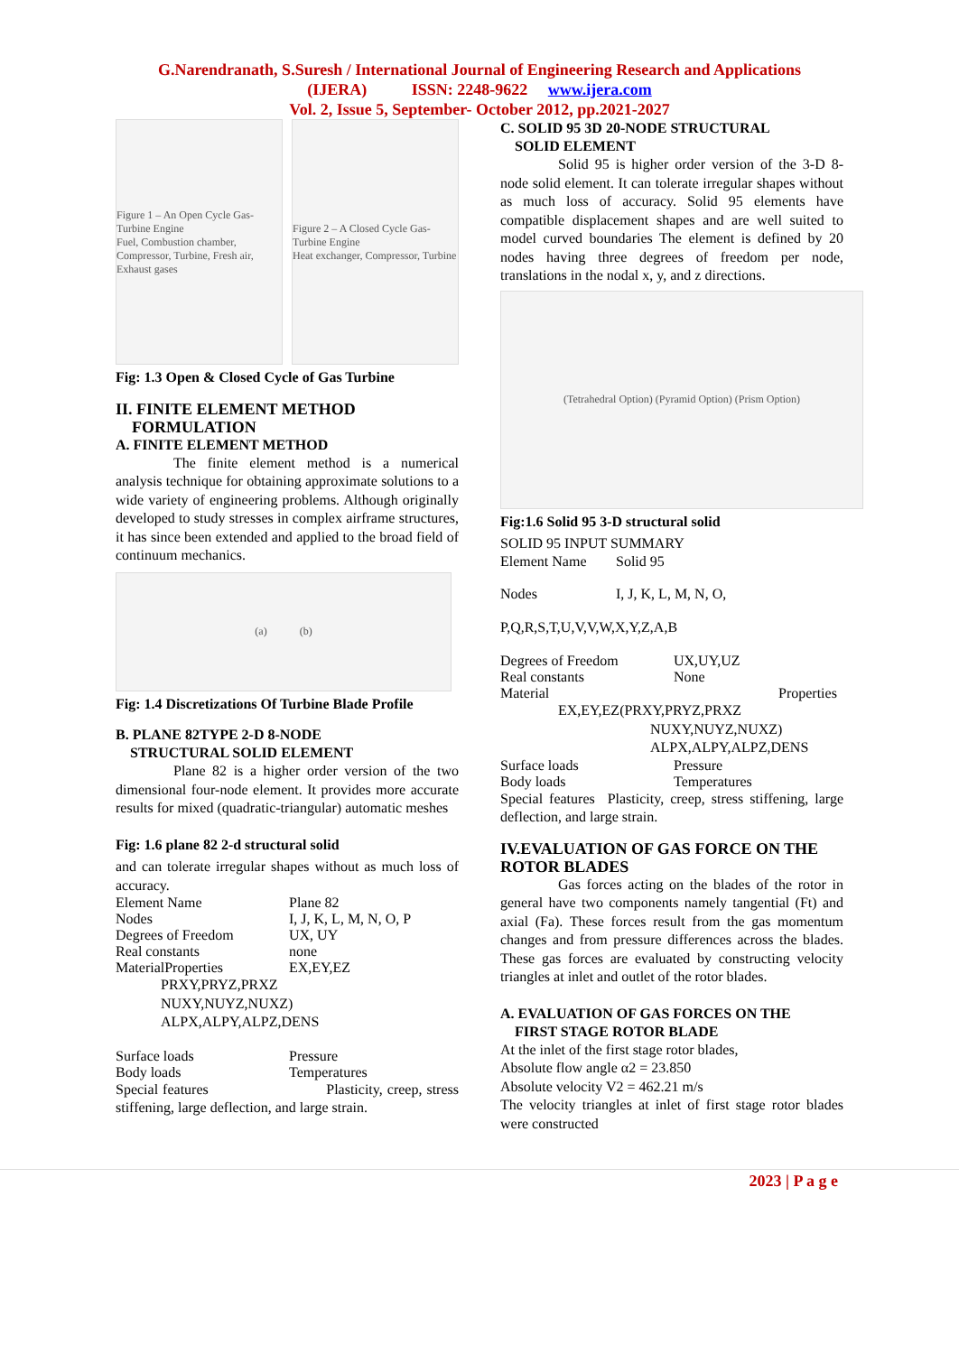G.Narendranath, S.Suresh / International Journal of Engineering Research and Applications
(IJERA) ISSN: 2248-9622 www.ijera.com
Vol. 2, Issue 5, September- October 2012, pp.2021-2027
Figure 1 – An Open Cycle Gas-Turbine Engine
Fuel, Combustion chamber, Compressor, Turbine, Fresh air, Exhaust gases
Figure 2 – A Closed Cycle Gas-Turbine Engine
Heat exchanger, Compressor, Turbine
Fig: 1.3 Open & Closed Cycle of Gas Turbine
II. FINITE ELEMENT METHOD
FORMULATION
A. FINITE ELEMENT METHOD
The finite element method is a numerical analysis technique for obtaining approximate solutions to a wide variety of engineering problems. Although originally developed to study stresses in complex airframe structures, it has since been extended and applied to the broad field of continuum mechanics.
(a) (b)
Fig: 1.4 Discretizations Of Turbine Blade Profile
B. PLANE 82TYPE 2-D 8-NODE
STRUCTURAL SOLID ELEMENT
Plane 82 is a higher order version of the two dimensional four-node element. It provides more accurate results for mixed (quadratic-triangular) automatic meshes
Fig: 1.6 plane 82 2-d structural solid
and can tolerate irregular shapes without as much loss of accuracy.
Element Name Plane 82
Nodes I, J, K, L, M, N, O, P
Degrees of Freedom UX, UY
Real constants none
MaterialProperties EX,EY,EZ
PRXY,PRYZ,PRXZ
NUXY,NUYZ,NUXZ)
ALPX,ALPY,ALPZ,DENS
Surface loads Pressure
Body loads Temperatures
Special features Plasticity, creep, stress stiffening, large deflection, and large strain.
C. SOLID 95 3D 20-NODE STRUCTURAL
SOLID ELEMENT
Solid 95 is higher order version of the 3-D 8-node solid element. It can tolerate irregular shapes without as much loss of accuracy. Solid 95 elements have compatible displacement shapes and are well suited to model curved boundaries The element is defined by 20 nodes having three degrees of freedom per node, translations in the nodal x, y, and z directions.
(Tetrahedral Option) (Pyramid Option) (Prism Option)
Fig:1.6 Solid 95 3-D structural solid
SOLID 95 INPUT SUMMARY
Element Name Solid 95
Nodes I, J, K, L, M, N, O,
P,Q,R,S,T,U,V,V,W,X,Y,Z,A,B
Degrees of Freedom UX,UY,UZ
Real constants None
Material Properties
EX,EY,EZ(PRXY,PRYZ,PRXZ
NUXY,NUYZ,NUXZ)
ALPX,ALPY,ALPZ,DENS
Surface loads Pressure
Body loads Temperatures
Special features Plasticity, creep, stress stiffening, large deflection, and large strain.
IV.EVALUATION OF GAS FORCE ON THE ROTOR BLADES
Gas forces acting on the blades of the rotor in general have two components namely tangential (Ft) and axial (Fa). These forces result from the gas momentum changes and from pressure differences across the blades. These gas forces are evaluated by constructing velocity triangles at inlet and outlet of the rotor blades.
A. EVALUATION OF GAS FORCES ON THE
FIRST STAGE ROTOR BLADE
At the inlet of the first stage rotor blades,
Absolute flow angle α2 = 23.850
Absolute velocity V2 = 462.21 m/s
The velocity triangles at inlet of first stage rotor blades were constructed
2023 | P a g e